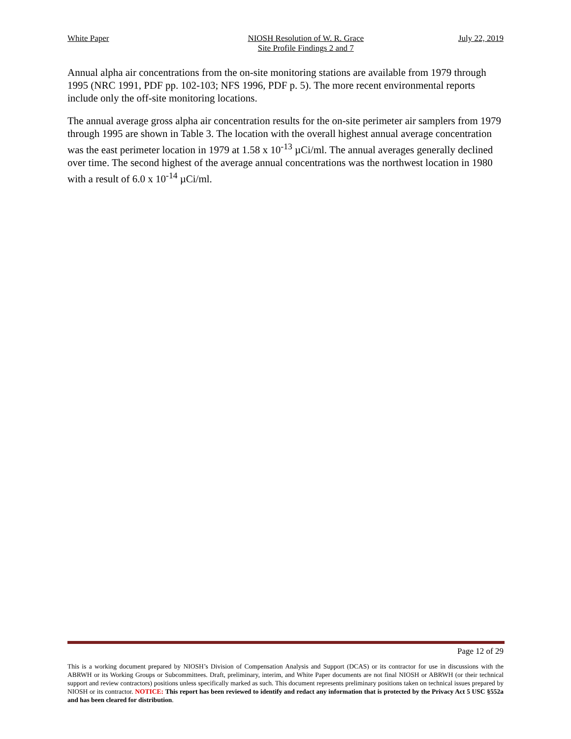White Paper NIOSH Resolution of W. R. Grace
Site Profile Findings 2 and 7 July 22, 2019
Annual alpha air concentrations from the on-site monitoring stations are available from 1979 through 1995 (NRC 1991, PDF pp. 102-103; NFS 1996, PDF p. 5). The more recent environmental reports include only the off-site monitoring locations.
The annual average gross alpha air concentration results for the on-site perimeter air samplers from 1979 through 1995 are shown in Table 3. The location with the overall highest annual average concentration was the east perimeter location in 1979 at 1.58 x 10<sup>-13</sup> µCi/ml. The annual averages generally declined over time. The second highest of the average annual concentrations was the northwest location in 1980 with a result of 6.0 x 10<sup>-14</sup> µCi/ml.
Page 12 of 29
This is a working document prepared by NIOSH’s Division of Compensation Analysis and Support (DCAS) or its contractor for use in discussions with the ABRWH or its Working Groups or Subcommittees. Draft, preliminary, interim, and White Paper documents are not final NIOSH or ABRWH (or their technical support and review contractors) positions unless specifically marked as such. This document represents preliminary positions taken on technical issues prepared by NIOSH or its contractor. NOTICE: This report has been reviewed to identify and redact any information that is protected by the Privacy Act 5 USC §552a and has been cleared for distribution.